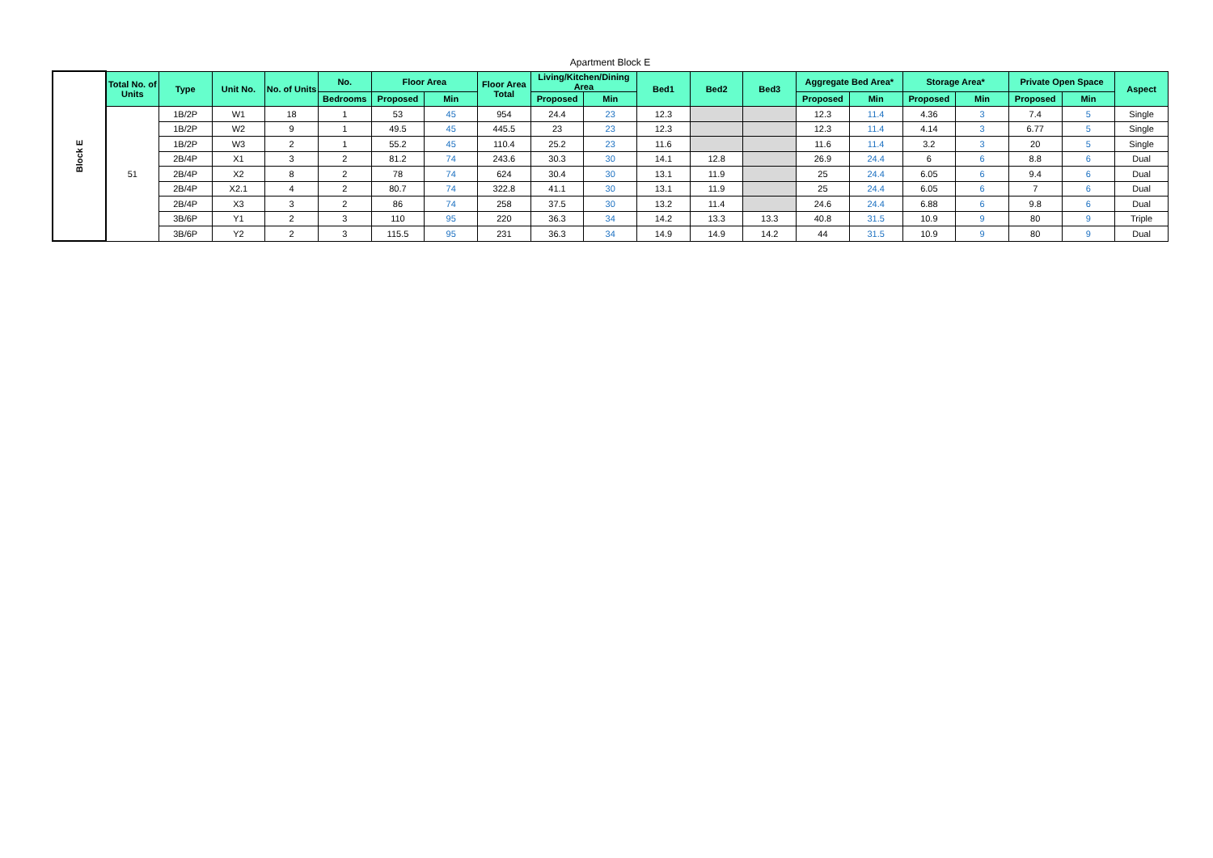Apartment Block E
| Block E | Total No. of Units | Type | Unit No. | No. of Units | No. | Floor Area | | Floor Area Total | Living/Kitchen/Dining Area | | Bed1 | Bed2 | Bed3 | Aggregate Bed Area* | | Storage Area* | | Private Open Space | | Aspect |
| | | | | | Bedrooms | Proposed | Min | | Proposed | Min | | | | Proposed | Min | Proposed | Min | Proposed | Min | |
| | 51 | 1B/2P | W1 | 18 | 1 | 53 | 45 | 954 | 24.4 | 23 | 12.3 | | | 12.3 | 11.4 | 4.36 | 3 | 7.4 | 5 | Single |
| | | 1B/2P | W2 | 9 | 1 | 49.5 | 45 | 445.5 | 23 | 23 | 12.3 | | | 12.3 | 11.4 | 4.14 | 3 | 6.77 | 5 | Single |
| | | 1B/2P | W3 | 2 | 1 | 55.2 | 45 | 110.4 | 25.2 | 23 | 11.6 | | | 11.6 | 11.4 | 3.2 | 3 | 20 | 5 | Single |
| | | 2B/4P | X1 | 3 | 2 | 81.2 | 74 | 243.6 | 30.3 | 30 | 14.1 | 12.8 | | 26.9 | 24.4 | 6 | 6 | 8.8 | 6 | Dual |
| | | 2B/4P | X2 | 8 | 2 | 78 | 74 | 624 | 30.4 | 30 | 13.1 | 11.9 | | 25 | 24.4 | 6.05 | 6 | 9.4 | 6 | Dual |
| | | 2B/4P | X2.1 | 4 | 2 | 80.7 | 74 | 322.8 | 41.1 | 30 | 13.1 | 11.9 | | 25 | 24.4 | 6.05 | 6 | 7 | 6 | Dual |
| | | 2B/4P | X3 | 3 | 2 | 86 | 74 | 258 | 37.5 | 30 | 13.2 | 11.4 | | 24.6 | 24.4 | 6.88 | 6 | 9.8 | 6 | Dual |
| | | 3B/6P | Y1 | 2 | 3 | 110 | 95 | 220 | 36.3 | 34 | 14.2 | 13.3 | 13.3 | 40.8 | 31.5 | 10.9 | 9 | 80 | 9 | Triple |
| | | 3B/6P | Y2 | 2 | 3 | 115.5 | 95 | 231 | 36.3 | 34 | 14.9 | 14.9 | 14.2 | 44 | 31.5 | 10.9 | 9 | 80 | 9 | Dual |